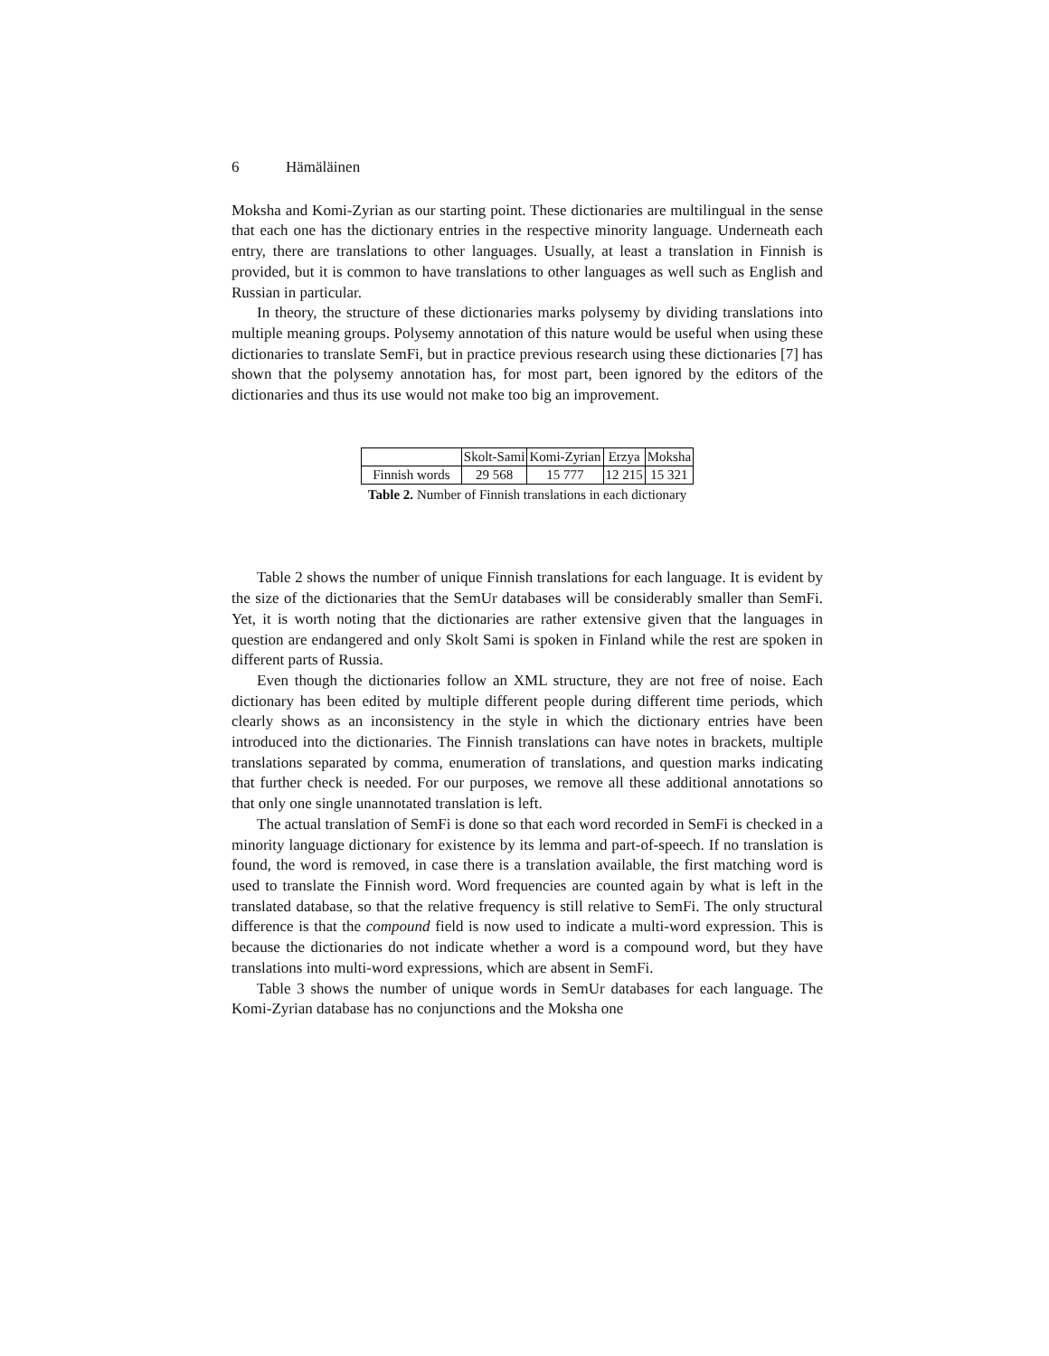6 Hämäläinen
Moksha and Komi-Zyrian as our starting point. These dictionaries are multilingual in the sense that each one has the dictionary entries in the respective minority language. Underneath each entry, there are translations to other languages. Usually, at least a translation in Finnish is provided, but it is common to have translations to other languages as well such as English and Russian in particular.
In theory, the structure of these dictionaries marks polysemy by dividing translations into multiple meaning groups. Polysemy annotation of this nature would be useful when using these dictionaries to translate SemFi, but in practice previous research using these dictionaries [7] has shown that the polysemy annotation has, for most part, been ignored by the editors of the dictionaries and thus its use would not make too big an improvement.
| | Skolt-Sami | Komi-Zyrian | Erzya | Moksha |
| Finnish words | 29 568 | 15 777 | 12 215 | 15 321 |
Table 2. Number of Finnish translations in each dictionary
Table 2 shows the number of unique Finnish translations for each language. It is evident by the size of the dictionaries that the SemUr databases will be considerably smaller than SemFi. Yet, it is worth noting that the dictionaries are rather extensive given that the languages in question are endangered and only Skolt Sami is spoken in Finland while the rest are spoken in different parts of Russia.
Even though the dictionaries follow an XML structure, they are not free of noise. Each dictionary has been edited by multiple different people during different time periods, which clearly shows as an inconsistency in the style in which the dictionary entries have been introduced into the dictionaries. The Finnish translations can have notes in brackets, multiple translations separated by comma, enumeration of translations, and question marks indicating that further check is needed. For our purposes, we remove all these additional annotations so that only one single unannotated translation is left.
The actual translation of SemFi is done so that each word recorded in SemFi is checked in a minority language dictionary for existence by its lemma and part-of-speech. If no translation is found, the word is removed, in case there is a translation available, the first matching word is used to translate the Finnish word. Word frequencies are counted again by what is left in the translated database, so that the relative frequency is still relative to SemFi. The only structural difference is that the compound field is now used to indicate a multi-word expression. This is because the dictionaries do not indicate whether a word is a compound word, but they have translations into multi-word expressions, which are absent in SemFi.
Table 3 shows the number of unique words in SemUr databases for each language. The Komi-Zyrian database has no conjunctions and the Moksha one